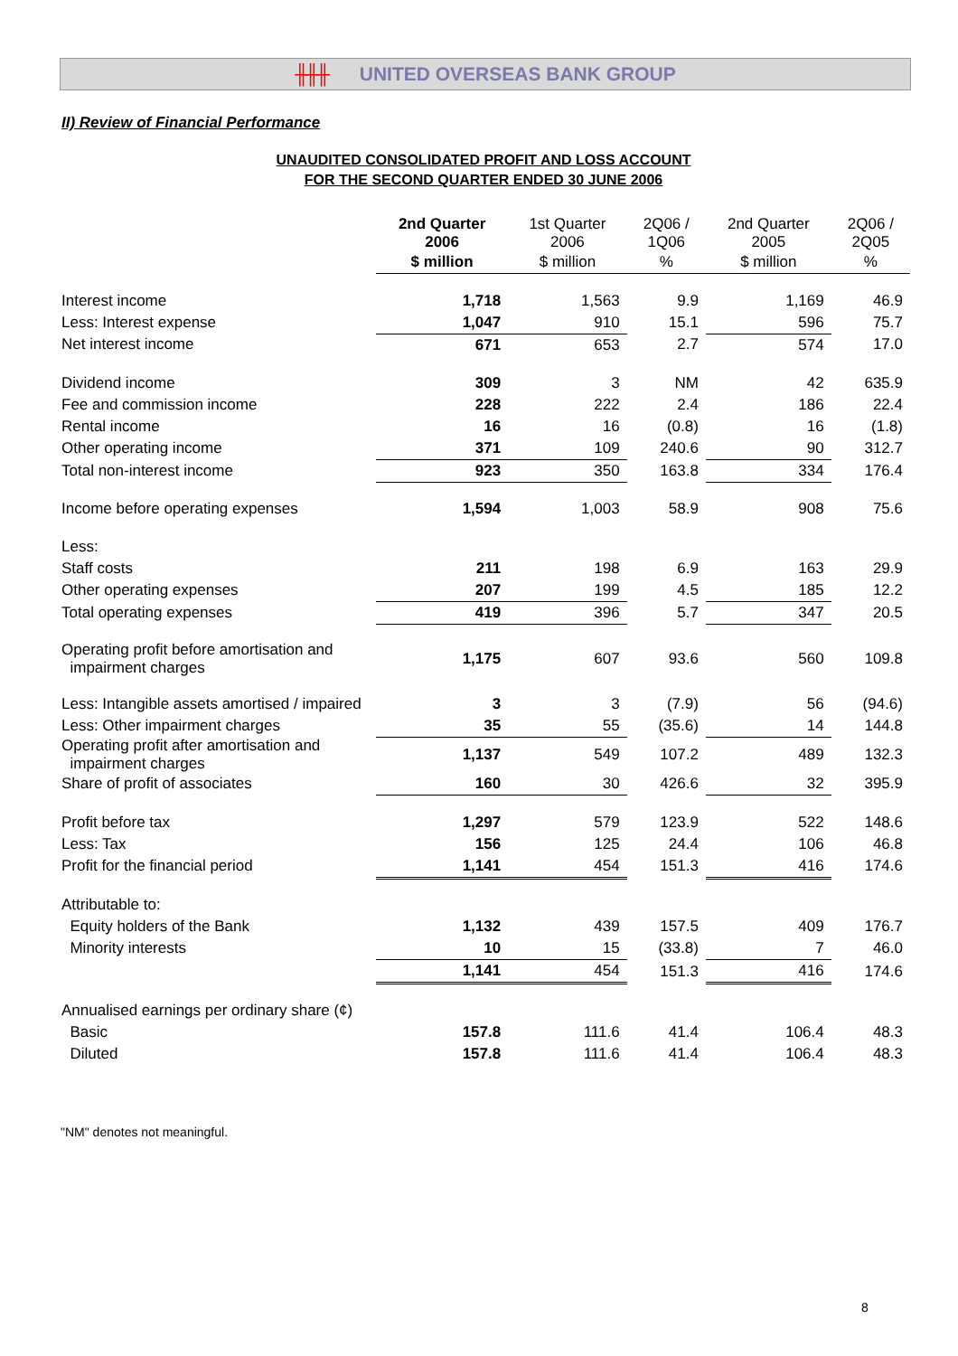╫╫╫ UNITED OVERSEAS BANK GROUP
II) Review of Financial Performance
UNAUDITED CONSOLIDATED PROFIT AND LOSS ACCOUNT
FOR THE SECOND QUARTER ENDED 30 JUNE 2006
| | 2nd Quarter 2006 | 1st Quarter 2006 | 2Q06 / 1Q06 | 2nd Quarter 2005 | 2Q06 / 2Q05 |
| --- | --- | --- | --- | --- | --- |
| | $ million | $ million | % | $ million | % |
| Interest income | 1,718 | 1,563 | 9.9 | 1,169 | 46.9 |
| Less: Interest expense | 1,047 | 910 | 15.1 | 596 | 75.7 |
| Net interest income | 671 | 653 | 2.7 | 574 | 17.0 |
| Dividend income | 309 | 3 | NM | 42 | 635.9 |
| Fee and commission income | 228 | 222 | 2.4 | 186 | 22.4 |
| Rental income | 16 | 16 | (0.8) | 16 | (1.8) |
| Other operating income | 371 | 109 | 240.6 | 90 | 312.7 |
| Total non-interest income | 923 | 350 | 163.8 | 334 | 176.4 |
| Income before operating expenses | 1,594 | 1,003 | 58.9 | 908 | 75.6 |
| Less: | | | | | |
| Staff costs | 211 | 198 | 6.9 | 163 | 29.9 |
| Other operating expenses | 207 | 199 | 4.5 | 185 | 12.2 |
| Total operating expenses | 419 | 396 | 5.7 | 347 | 20.5 |
| Operating profit before amortisation and impairment charges | 1,175 | 607 | 93.6 | 560 | 109.8 |
| Less: Intangible assets amortised / impaired | 3 | 3 | (7.9) | 56 | (94.6) |
| Less: Other impairment charges | 35 | 55 | (35.6) | 14 | 144.8 |
| Operating profit after amortisation and impairment charges | 1,137 | 549 | 107.2 | 489 | 132.3 |
| Share of profit of associates | 160 | 30 | 426.6 | 32 | 395.9 |
| Profit before tax | 1,297 | 579 | 123.9 | 522 | 148.6 |
| Less: Tax | 156 | 125 | 24.4 | 106 | 46.8 |
| Profit for the financial period | 1,141 | 454 | 151.3 | 416 | 174.6 |
| Attributable to: | | | | | |
| Equity holders of the Bank | 1,132 | 439 | 157.5 | 409 | 176.7 |
| Minority interests | 10 | 15 | (33.8) | 7 | 46.0 |
| | 1,141 | 454 | 151.3 | 416 | 174.6 |
| Annualised earnings per ordinary share (¢) | | | | | |
| Basic | 157.8 | 111.6 | 41.4 | 106.4 | 48.3 |
| Diluted | 157.8 | 111.6 | 41.4 | 106.4 | 48.3 |
"NM" denotes not meaningful.
8